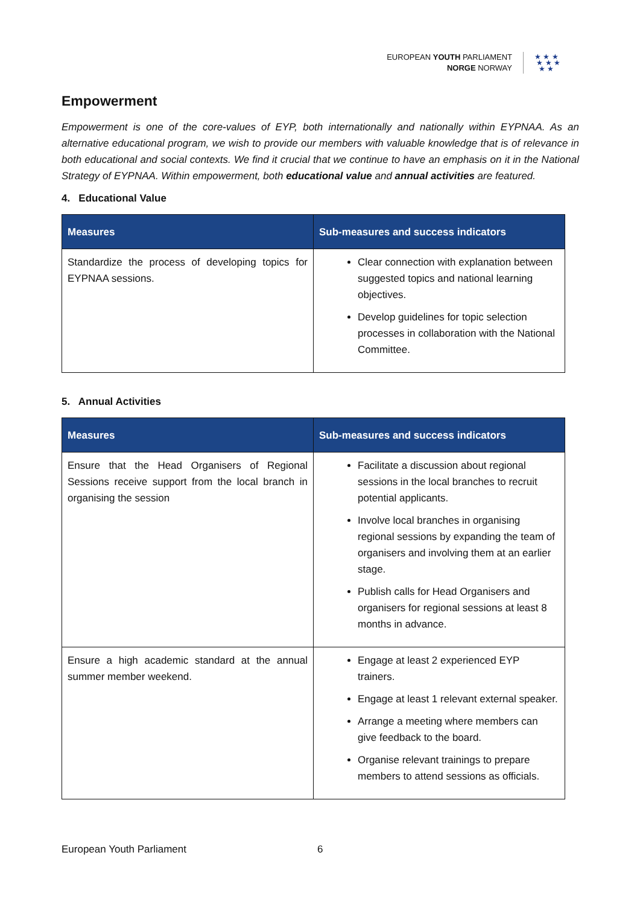EUROPEAN YOUTH PARLIAMENT
NORGE NORWAY
★ ★ ★
★ ★ ★
★ ★
Empowerment
Empowerment is one of the core-values of EYP, both internationally and nationally within EYPNAA. As an alternative educational program, we wish to provide our members with valuable knowledge that is of relevance in both educational and social contexts. We find it crucial that we continue to have an emphasis on it in the National Strategy of EYPNAA. Within empowerment, both educational value and annual activities are featured.
4. Educational Value
| Measures | Sub-measures and success indicators |
| --- | --- |
| Standardize the process of developing topics for EYPNAA sessions. | Clear connection with explanation between suggested topics and national learning objectives. Develop guidelines for topic selection processes in collaboration with the National Committee. |
5. Annual Activities
| Measures | Sub-measures and success indicators |
| --- | --- |
| Ensure that the Head Organisers of Regional Sessions receive support from the local branch in organising the session | Facilitate a discussion about regional sessions in the local branches to recruit potential applicants. Involve local branches in organising regional sessions by expanding the team of organisers and involving them at an earlier stage. Publish calls for Head Organisers and organisers for regional sessions at least 8 months in advance. |
| Ensure a high academic standard at the annual summer member weekend. | Engage at least 2 experienced EYP trainers. Engage at least 1 relevant external speaker. Arrange a meeting where members can give feedback to the board. Organise relevant trainings to prepare members to attend sessions as officials. |
European Youth Parliament 6